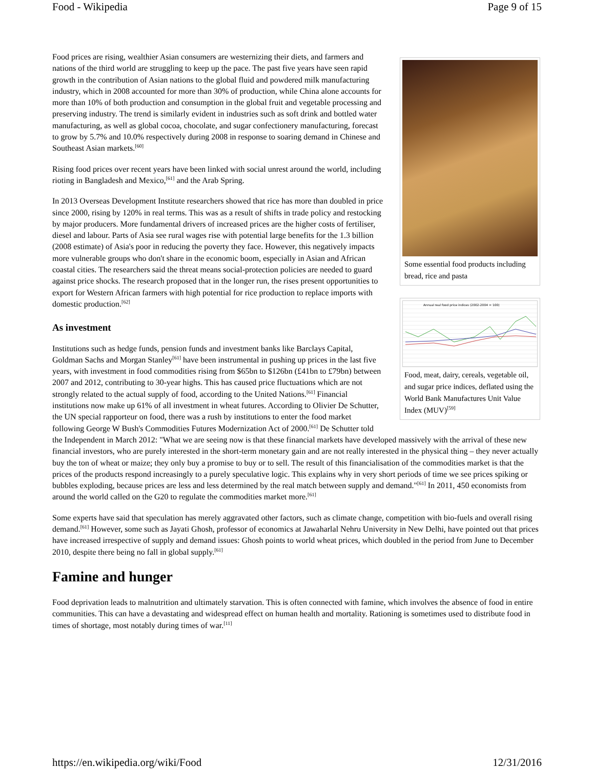Food - Wikipedia Page 9 of 15
Some essential food products including bread, rice and pasta
Annual real food price indices (2002-2004 = 100)
Food, meat, dairy, cereals, vegetable oil, and sugar price indices, deflated using the World Bank Manufactures Unit Value Index (MUV)<sup>[59]</sup>
Food prices are rising, wealthier Asian consumers are westernizing their diets, and farmers and nations of the third world are struggling to keep up the pace. The past five years have seen rapid growth in the contribution of Asian nations to the global fluid and powdered milk manufacturing industry, which in 2008 accounted for more than 30% of production, while China alone accounts for more than 10% of both production and consumption in the global fruit and vegetable processing and preserving industry. The trend is similarly evident in industries such as soft drink and bottled water manufacturing, as well as global cocoa, chocolate, and sugar confectionery manufacturing, forecast to grow by 5.7% and 10.0% respectively during 2008 in response to soaring demand in Chinese and Southeast Asian markets.<sup>[60]</sup>
Rising food prices over recent years have been linked with social unrest around the world, including rioting in Bangladesh and Mexico,<sup>[61]</sup> and the Arab Spring.
In 2013 Overseas Development Institute researchers showed that rice has more than doubled in price since 2000, rising by 120% in real terms. This was as a result of shifts in trade policy and restocking by major producers. More fundamental drivers of increased prices are the higher costs of fertiliser, diesel and labour. Parts of Asia see rural wages rise with potential large benefits for the 1.3 billion (2008 estimate) of Asia's poor in reducing the poverty they face. However, this negatively impacts more vulnerable groups who don't share in the economic boom, especially in Asian and African coastal cities. The researchers said the threat means social-protection policies are needed to guard against price shocks. The research proposed that in the longer run, the rises present opportunities to export for Western African farmers with high potential for rice production to replace imports with domestic production.<sup>[62]</sup>
As investment
Institutions such as hedge funds, pension funds and investment banks like Barclays Capital, Goldman Sachs and Morgan Stanley<sup>[61]</sup> have been instrumental in pushing up prices in the last five years, with investment in food commodities rising from $65bn to $126bn (£41bn to £79bn) between 2007 and 2012, contributing to 30-year highs. This has caused price fluctuations which are not strongly related to the actual supply of food, according to the United Nations.<sup>[61]</sup> Financial institutions now make up 61% of all investment in wheat futures. According to Olivier De Schutter, the UN special rapporteur on food, there was a rush by institutions to enter the food market following George W Bush's Commodities Futures Modernization Act of 2000.<sup>[61]</sup> De Schutter told the Independent in March 2012: "What we are seeing now is that these financial markets have developed massively with the arrival of these new financial investors, who are purely interested in the short-term monetary gain and are not really interested in the physical thing – they never actually buy the ton of wheat or maize; they only buy a promise to buy or to sell. The result of this financialisation of the commodities market is that the prices of the products respond increasingly to a purely speculative logic. This explains why in very short periods of time we see prices spiking or bubbles exploding, because prices are less and less determined by the real match between supply and demand."<sup>[61]</sup> In 2011, 450 economists from around the world called on the G20 to regulate the commodities market more.<sup>[61]</sup>
Some experts have said that speculation has merely aggravated other factors, such as climate change, competition with bio-fuels and overall rising demand.<sup>[61]</sup> However, some such as Jayati Ghosh, professor of economics at Jawaharlal Nehru University in New Delhi, have pointed out that prices have increased irrespective of supply and demand issues: Ghosh points to world wheat prices, which doubled in the period from June to December 2010, despite there being no fall in global supply.<sup>[61]</sup>
Famine and hunger
Food deprivation leads to malnutrition and ultimately starvation. This is often connected with famine, which involves the absence of food in entire communities. This can have a devastating and widespread effect on human health and mortality. Rationing is sometimes used to distribute food in times of shortage, most notably during times of war.<sup>[11]</sup>
https://en.wikipedia.org/wiki/Food 12/31/2016